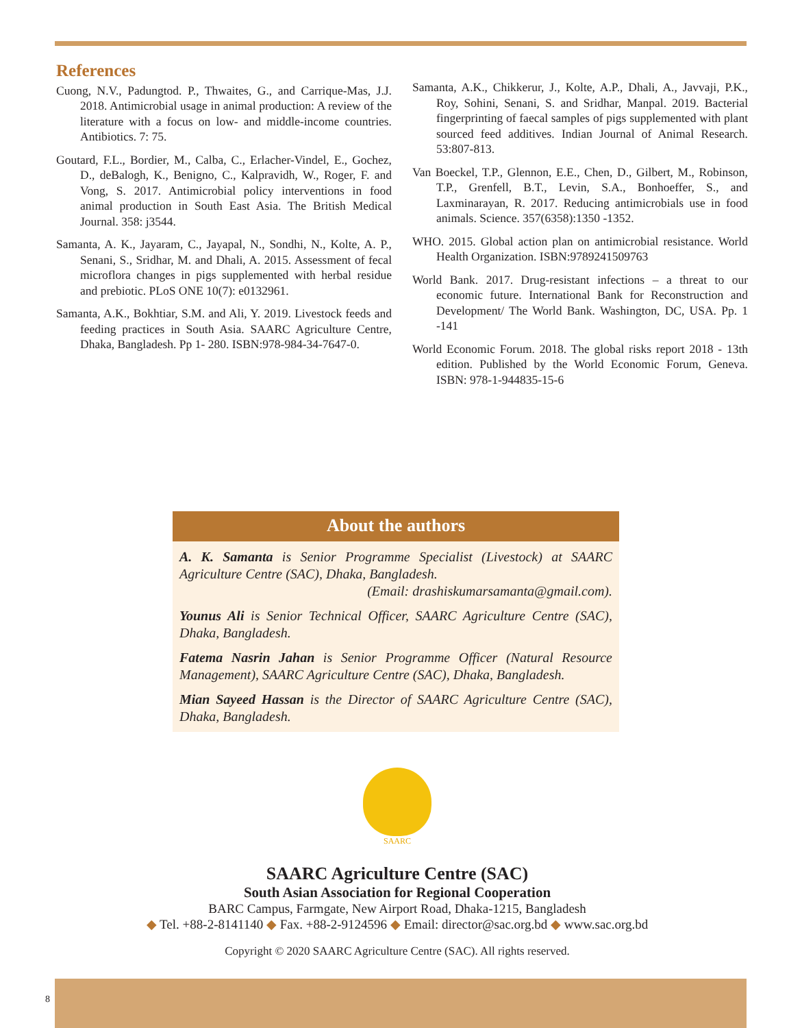References
Cuong, N.V., Padungtod. P., Thwaites, G., and Carrique-Mas, J.J. 2018. Antimicrobial usage in animal production: A review of the literature with a focus on low- and middle-income countries. Antibiotics. 7: 75.
Goutard, F.L., Bordier, M., Calba, C., Erlacher-Vindel, E., Gochez, D., deBalogh, K., Benigno, C., Kalpravidh, W., Roger, F. and Vong, S. 2017. Antimicrobial policy interventions in food animal production in South East Asia. The British Medical Journal. 358: j3544.
Samanta, A. K., Jayaram, C., Jayapal, N., Sondhi, N., Kolte, A. P., Senani, S., Sridhar, M. and Dhali, A. 2015. Assessment of fecal microflora changes in pigs supplemented with herbal residue and prebiotic. PLoS ONE 10(7): e0132961.
Samanta, A.K., Bokhtiar, S.M. and Ali, Y. 2019. Livestock feeds and feeding practices in South Asia. SAARC Agriculture Centre, Dhaka, Bangladesh. Pp 1- 280. ISBN:978-984-34-7647-0.
Samanta, A.K., Chikkerur, J., Kolte, A.P., Dhali, A., Javvaji, P.K., Roy, Sohini, Senani, S. and Sridhar, Manpal. 2019. Bacterial fingerprinting of faecal samples of pigs supplemented with plant sourced feed additives. Indian Journal of Animal Research. 53:807-813.
Van Boeckel, T.P., Glennon, E.E., Chen, D., Gilbert, M., Robinson, T.P., Grenfell, B.T., Levin, S.A., Bonhoeffer, S., and Laxminarayan, R. 2017. Reducing antimicrobials use in food animals. Science. 357(6358):1350 -1352.
WHO. 2015. Global action plan on antimicrobial resistance. World Health Organization. ISBN:9789241509763
World Bank. 2017. Drug-resistant infections – a threat to our economic future. International Bank for Reconstruction and Development/ The World Bank. Washington, DC, USA. Pp. 1 -141
World Economic Forum. 2018. The global risks report 2018 - 13th edition. Published by the World Economic Forum, Geneva. ISBN: 978-1-944835-15-6
About the authors
A. K. Samanta is Senior Programme Specialist (Livestock) at SAARC Agriculture Centre (SAC), Dhaka, Bangladesh.
(Email: drashiskumarsamanta@gmail.com).
Younus Ali is Senior Technical Officer, SAARC Agriculture Centre (SAC), Dhaka, Bangladesh.
Fatema Nasrin Jahan is Senior Programme Officer (Natural Resource Management), SAARC Agriculture Centre (SAC), Dhaka, Bangladesh.
Mian Sayeed Hassan is the Director of SAARC Agriculture Centre (SAC), Dhaka, Bangladesh.
SAARC
SAARC Agriculture Centre (SAC)
South Asian Association for Regional Cooperation
BARC Campus, Farmgate, New Airport Road, Dhaka-1215, Bangladesh
◆ Tel. +88-2-8141140 ◆ Fax. +88-2-9124596 ◆ Email: director@sac.org.bd ◆ www.sac.org.bd
Copyright © 2020 SAARC Agriculture Centre (SAC). All rights reserved.
8